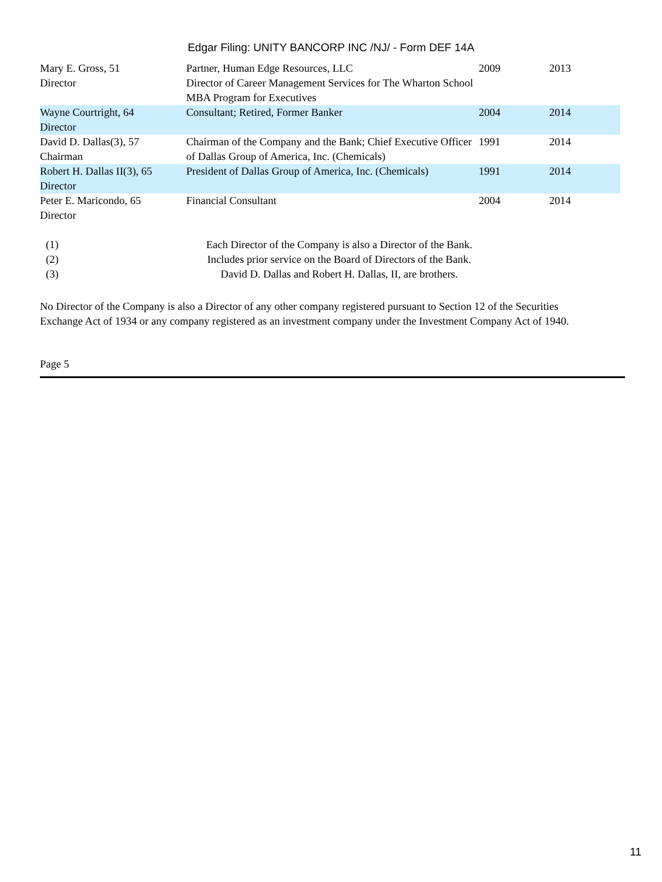Edgar Filing: UNITY BANCORP INC /NJ/ - Form DEF 14A
| Mary E. Gross, 51 Director | Partner, Human Edge Resources, LLC Director of Career Management Services for The Wharton School MBA Program for Executives | 2009 | 2013 |
| Wayne Courtright, 64 Director | Consultant; Retired, Former Banker | 2004 | 2014 |
| David D. Dallas(3), 57 Chairman | Chairman of the Company and the Bank; Chief Executive Officer of Dallas Group of America, Inc. (Chemicals) | 1991 | 2014 |
| Robert H. Dallas II(3), 65 Director | President of Dallas Group of America, Inc. (Chemicals) | 1991 | 2014 |
| Peter E. Maricondo, 65 Director | Financial Consultant | 2004 | 2014 |
| (1) | Each Director of the Company is also a Director of the Bank. |
| (2) | Includes prior service on the Board of Directors of the Bank. |
| (3) | David D. Dallas and Robert H. Dallas, II, are brothers. |
No Director of the Company is also a Director of any other company registered pursuant to Section 12 of the Securities Exchange Act of 1934 or any company registered as an investment company under the Investment Company Act of 1940.
Page 5
11